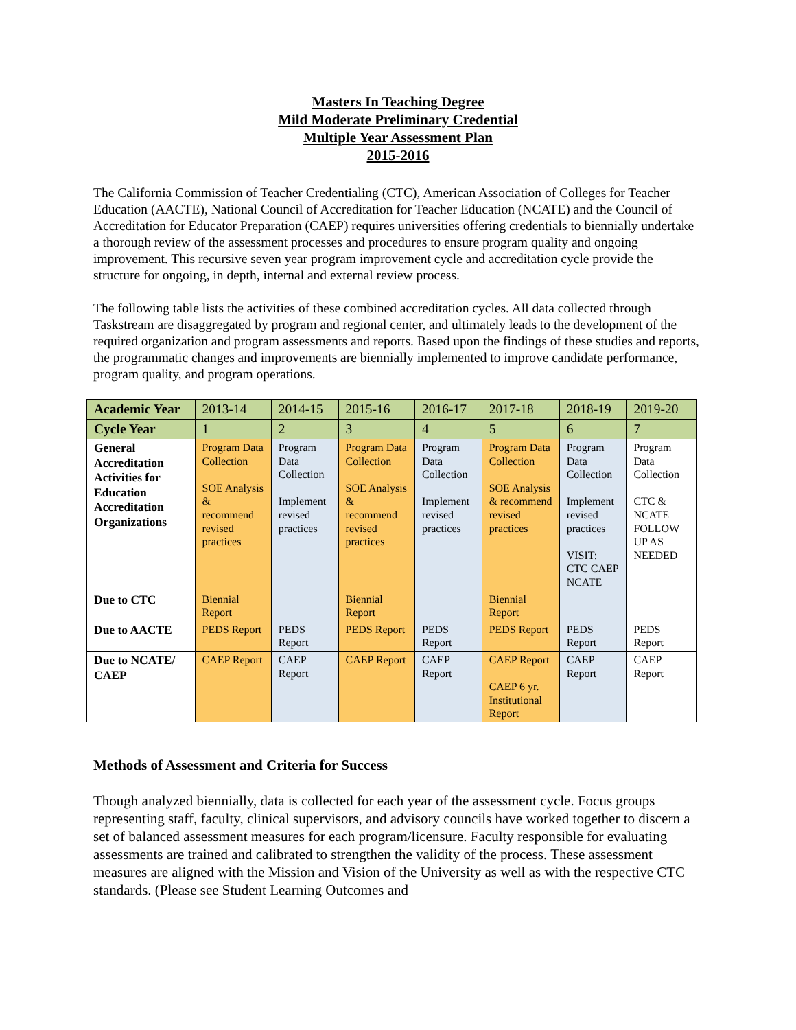Masters In Teaching Degree
Mild Moderate Preliminary Credential
Multiple Year Assessment Plan
2015-2016
The California Commission of Teacher Credentialing (CTC), American Association of Colleges for Teacher Education (AACTE), National Council of Accreditation for Teacher Education (NCATE) and the Council of Accreditation for Educator Preparation (CAEP) requires universities offering credentials to biennially undertake a thorough review of the assessment processes and procedures to ensure program quality and ongoing improvement. This recursive seven year program improvement cycle and accreditation cycle provide the structure for ongoing, in depth, internal and external review process.
The following table lists the activities of these combined accreditation cycles. All data collected through Taskstream are disaggregated by program and regional center, and ultimately leads to the development of the required organization and program assessments and reports. Based upon the findings of these studies and reports, the programmatic changes and improvements are biennially implemented to improve candidate performance, program quality, and program operations.
| Academic Year | 2013-14 | 2014-15 | 2015-16 | 2016-17 | 2017-18 | 2018-19 | 2019-20 |
| Cycle Year | 1 | 2 | 3 | 4 | 5 | 6 | 7 |
| General Accreditation Activities for Education Accreditation Organizations | Program Data Collection SOE Analysis & recommend revised practices | Program Data Collection Implement revised practices | Program Data Collection SOE Analysis & recommend revised practices | Program Data Collection Implement revised practices | Program Data Collection SOE Analysis & recommend revised practices | Program Data Collection Implement revised practices VISIT: CTC CAEP NCATE | Program Data Collection CTC & NCATE FOLLOW UP AS NEEDED |
| Due to CTC | Biennial Report | | Biennial Report | | Biennial Report | | |
| Due to AACTE | PEDS Report | PEDS Report | PEDS Report | PEDS Report | PEDS Report | PEDS Report | PEDS Report |
| Due to NCATE/ CAEP | CAEP Report | CAEP Report | CAEP Report | CAEP Report | CAEP Report CAEP 6 yr. Institutional Report | CAEP Report | CAEP Report |
Methods of Assessment and Criteria for Success
Though analyzed biennially, data is collected for each year of the assessment cycle. Focus groups representing staff, faculty, clinical supervisors, and advisory councils have worked together to discern a set of balanced assessment measures for each program/licensure. Faculty responsible for evaluating assessments are trained and calibrated to strengthen the validity of the process. These assessment measures are aligned with the Mission and Vision of the University as well as with the respective CTC standards. (Please see Student Learning Outcomes and